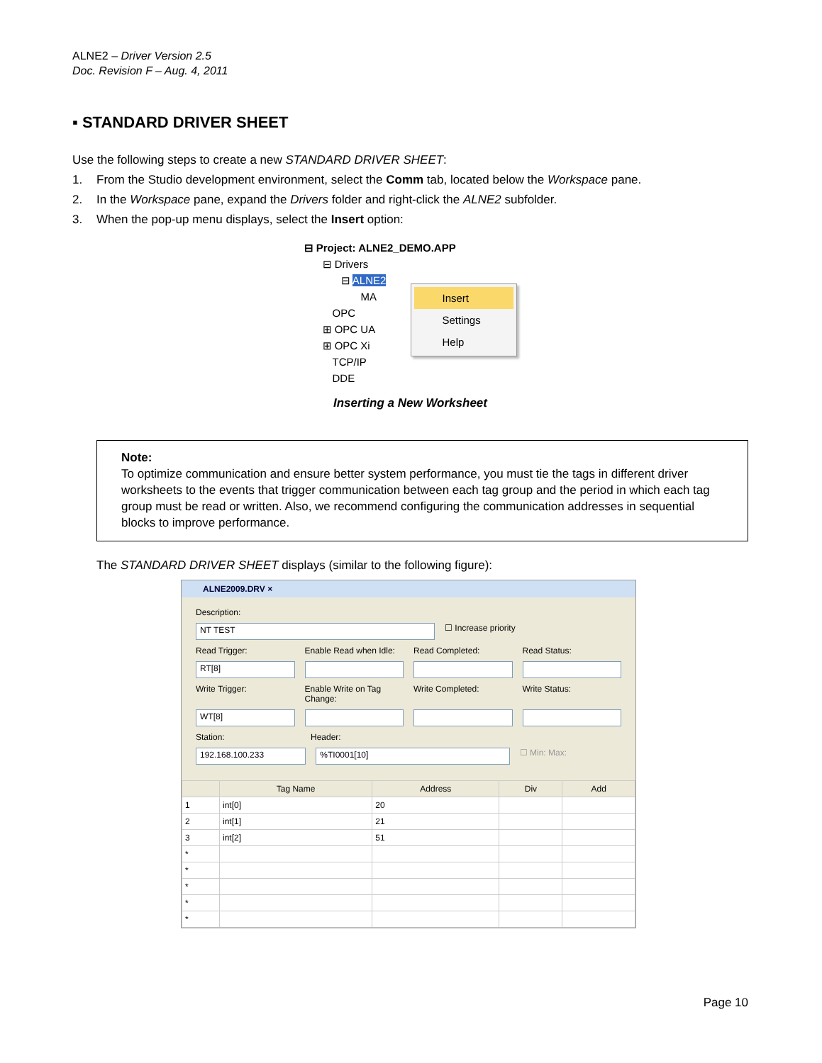ALNE2 – Driver Version 2.5
Doc. Revision F – Aug. 4, 2011
▪ STANDARD DRIVER SHEET
Use the following steps to create a new STANDARD DRIVER SHEET:
1. From the Studio development environment, select the Comm tab, located below the Workspace pane.
2. In the Workspace pane, expand the Drivers folder and right-click the ALNE2 subfolder.
3. When the pop-up menu displays, select the Insert option:
⊟ Project: ALNE2_DEMO.APP
⊟ Drivers
⊟ ALNE2
MA
OPC
⊞ OPC UA
⊞ OPC Xi
TCP/IP
DDE
Insert
Settings
Help
Inserting a New Worksheet
Note:
To optimize communication and ensure better system performance, you must tie the tags in different driver worksheets to the events that trigger communication between each tag group and the period in which each tag group must be read or written. Also, we recommend configuring the communication addresses in sequential blocks to improve performance.
The STANDARD DRIVER SHEET displays (similar to the following figure):
ALNE2009.DRV ×
Description:
NT TEST
☐ Increase priority
Read Trigger: Enable Read when Idle:
Read Completed: Read Status:
RT[8]
Write Trigger: Enable Write on Tag Change:
Write Completed: Write Status:
WT[8]
Station: Header:
192.168.100.233 %TI0001[10]
☐ Min: Max:
| | Tag Name | Address | Div | Add |
| --- | --- | --- | --- | --- |
| 1 | int[0] | 20 | | |
| 2 | int[1] | 21 | | |
| 3 | int[2] | 51 | | |
| * | | | | |
| * | | | | |
| * | | | | |
| * | | | | |
| * | | | | |
Page 10